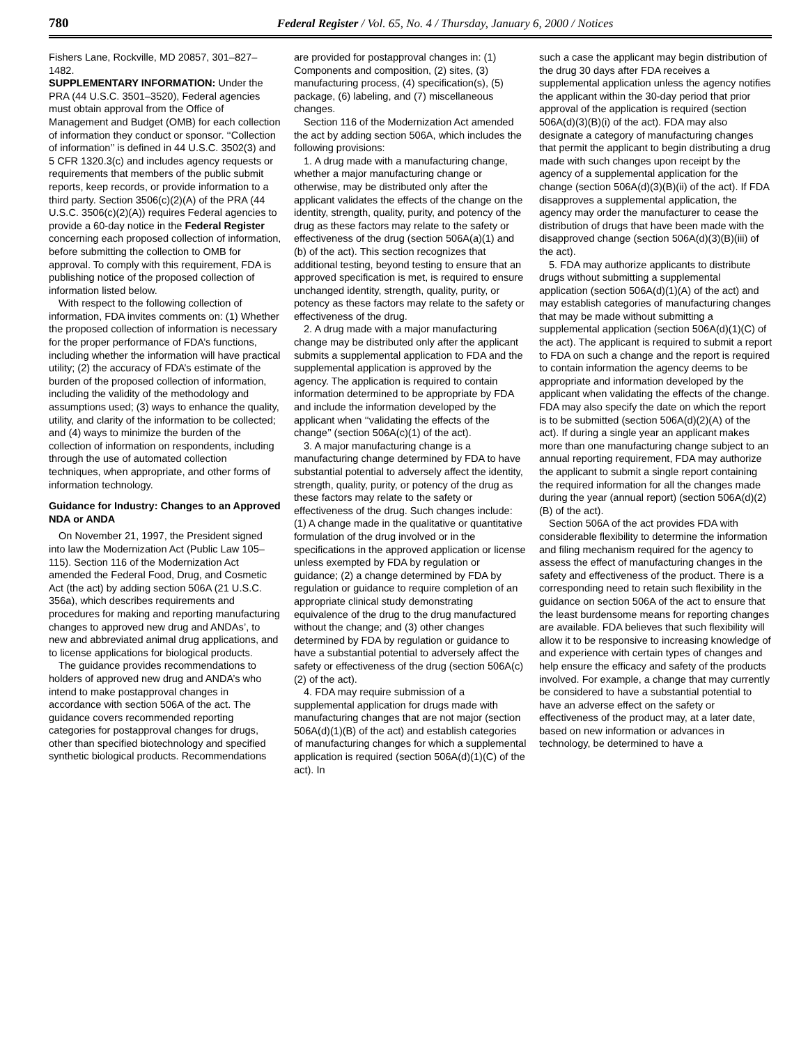780 Federal Register / Vol. 65, No. 4 / Thursday, January 6, 2000 / Notices
Fishers Lane, Rockville, MD 20857, 301–827–1482.
SUPPLEMENTARY INFORMATION: Under the PRA (44 U.S.C. 3501–3520), Federal agencies must obtain approval from the Office of Management and Budget (OMB) for each collection of information they conduct or sponsor. ‘‘Collection of information’’ is defined in 44 U.S.C. 3502(3) and 5 CFR 1320.3(c) and includes agency requests or requirements that members of the public submit reports, keep records, or provide information to a third party. Section 3506(c)(2)(A) of the PRA (44 U.S.C. 3506(c)(2)(A)) requires Federal agencies to provide a 60-day notice in the Federal Register concerning each proposed collection of information, before submitting the collection to OMB for approval. To comply with this requirement, FDA is publishing notice of the proposed collection of information listed below.
With respect to the following collection of information, FDA invites comments on: (1) Whether the proposed collection of information is necessary for the proper performance of FDA’s functions, including whether the information will have practical utility; (2) the accuracy of FDA’s estimate of the burden of the proposed collection of information, including the validity of the methodology and assumptions used; (3) ways to enhance the quality, utility, and clarity of the information to be collected; and (4) ways to minimize the burden of the collection of information on respondents, including through the use of automated collection techniques, when appropriate, and other forms of information technology.
Guidance for Industry: Changes to an Approved NDA or ANDA
On November 21, 1997, the President signed into law the Modernization Act (Public Law 105–115). Section 116 of the Modernization Act amended the Federal Food, Drug, and Cosmetic Act (the act) by adding section 506A (21 U.S.C. 356a), which describes requirements and procedures for making and reporting manufacturing changes to approved new drug and ANDAs’, to new and abbreviated animal drug applications, and to license applications for biological products.
The guidance provides recommendations to holders of approved new drug and ANDA’s who intend to make postapproval changes in accordance with section 506A of the act. The guidance covers recommended reporting categories for postapproval changes for drugs, other than specified biotechnology and specified synthetic biological products. Recommendations
are provided for postapproval changes in: (1) Components and composition, (2) sites, (3) manufacturing process, (4) specification(s), (5) package, (6) labeling, and (7) miscellaneous changes.
Section 116 of the Modernization Act amended the act by adding section 506A, which includes the following provisions:
1. A drug made with a manufacturing change, whether a major manufacturing change or otherwise, may be distributed only after the applicant validates the effects of the change on the identity, strength, quality, purity, and potency of the drug as these factors may relate to the safety or effectiveness of the drug (section 506A(a)(1) and (b) of the act). This section recognizes that additional testing, beyond testing to ensure that an approved specification is met, is required to ensure unchanged identity, strength, quality, purity, or potency as these factors may relate to the safety or effectiveness of the drug.
2. A drug made with a major manufacturing change may be distributed only after the applicant submits a supplemental application to FDA and the supplemental application is approved by the agency. The application is required to contain information determined to be appropriate by FDA and include the information developed by the applicant when ‘‘validating the effects of the change’’ (section 506A(c)(1) of the act).
3. A major manufacturing change is a manufacturing change determined by FDA to have substantial potential to adversely affect the identity, strength, quality, purity, or potency of the drug as these factors may relate to the safety or effectiveness of the drug. Such changes include: (1) A change made in the qualitative or quantitative formulation of the drug involved or in the specifications in the approved application or license unless exempted by FDA by regulation or guidance; (2) a change determined by FDA by regulation or guidance to require completion of an appropriate clinical study demonstrating equivalence of the drug to the drug manufactured without the change; and (3) other changes determined by FDA by regulation or guidance to have a substantial potential to adversely affect the safety or effectiveness of the drug (section 506A(c)(2) of the act).
4. FDA may require submission of a supplemental application for drugs made with manufacturing changes that are not major (section 506A(d)(1)(B) of the act) and establish categories of manufacturing changes for which a supplemental application is required (section 506A(d)(1)(C) of the act). In
such a case the applicant may begin distribution of the drug 30 days after FDA receives a supplemental application unless the agency notifies the applicant within the 30-day period that prior approval of the application is required (section 506A(d)(3)(B)(i) of the act). FDA may also designate a category of manufacturing changes that permit the applicant to begin distributing a drug made with such changes upon receipt by the agency of a supplemental application for the change (section 506A(d)(3)(B)(ii) of the act). If FDA disapproves a supplemental application, the agency may order the manufacturer to cease the distribution of drugs that have been made with the disapproved change (section 506A(d)(3)(B)(iii) of the act).
5. FDA may authorize applicants to distribute drugs without submitting a supplemental application (section 506A(d)(1)(A) of the act) and may establish categories of manufacturing changes that may be made without submitting a supplemental application (section 506A(d)(1)(C) of the act). The applicant is required to submit a report to FDA on such a change and the report is required to contain information the agency deems to be appropriate and information developed by the applicant when validating the effects of the change. FDA may also specify the date on which the report is to be submitted (section 506A(d)(2)(A) of the act). If during a single year an applicant makes more than one manufacturing change subject to an annual reporting requirement, FDA may authorize the applicant to submit a single report containing the required information for all the changes made during the year (annual report) (section 506A(d)(2)(B) of the act).
Section 506A of the act provides FDA with considerable flexibility to determine the information and filing mechanism required for the agency to assess the effect of manufacturing changes in the safety and effectiveness of the product. There is a corresponding need to retain such flexibility in the guidance on section 506A of the act to ensure that the least burdensome means for reporting changes are available. FDA believes that such flexibility will allow it to be responsive to increasing knowledge of and experience with certain types of changes and help ensure the efficacy and safety of the products involved. For example, a change that may currently be considered to have a substantial potential to have an adverse effect on the safety or effectiveness of the product may, at a later date, based on new information or advances in technology, be determined to have a